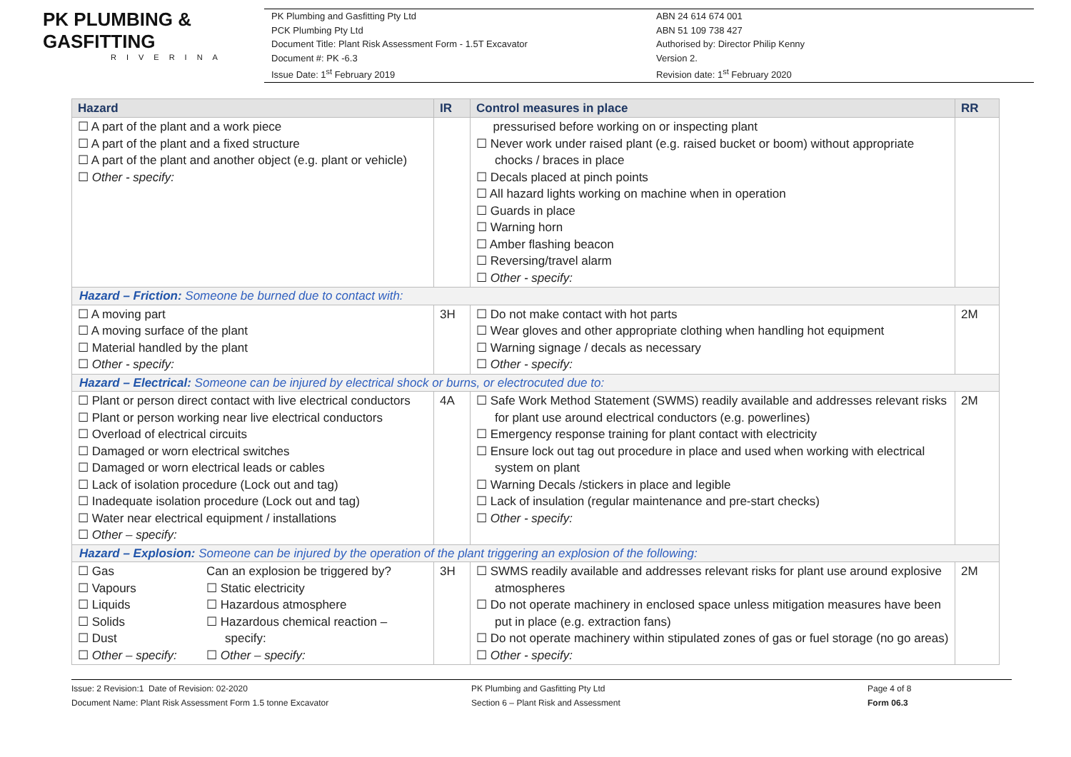PK PLUMBING & GASFITTING
RIVERINA
PK Plumbing and Gasfitting Pty Ltd
PCK Plumbing Pty Ltd
Document Title: Plant Risk Assessment Form - 1.5T Excavator
Document #: PK -6.3
Issue Date: 1<sup>st</sup> February 2019
ABN 24 614 674 001
ABN 51 109 738 427
Authorised by: Director Philip Kenny
Version 2.
Revision date: 1<sup>st</sup> February 2020
| Hazard | IR | Control measures in place | RR |
| --- | --- | --- | --- |
| ☐ A part of the plant and a work piece ☐ A part of the plant and a fixed structure ☐ A part of the plant and another object (e.g. plant or vehicle) ☐ Other - specify: | | pressurised before working on or inspecting plant ☐ Never work under raised plant (e.g. raised bucket or boom) without appropriate chocks / braces in place ☐ Decals placed at pinch points ☐ All hazard lights working on machine when in operation ☐ Guards in place ☐ Warning horn ☐ Amber flashing beacon ☐ Reversing/travel alarm ☐ Other - specify: | |
| Hazard – Friction: Someone be burned due to contact with: | | | |
| ☐ A moving part ☐ A moving surface of the plant ☐ Material handled by the plant ☐ Other - specify: | 3H | ☐ Do not make contact with hot parts ☐ Wear gloves and other appropriate clothing when handling hot equipment ☐ Warning signage / decals as necessary ☐ Other - specify: | 2M |
| Hazard – Electrical: Someone can be injured by electrical shock or burns, or electrocuted due to: | | | |
| ☐ Plant or person direct contact with live electrical conductors ☐ Plant or person working near live electrical conductors ☐ Overload of electrical circuits ☐ Damaged or worn electrical switches ☐ Damaged or worn electrical leads or cables ☐ Lack of isolation procedure (Lock out and tag) ☐ Inadequate isolation procedure (Lock out and tag) ☐ Water near electrical equipment / installations ☐ Other – specify: | 4A | ☐ Safe Work Method Statement (SWMS) readily available and addresses relevant risks for plant use around electrical conductors (e.g. powerlines) ☐ Emergency response training for plant contact with electricity ☐ Ensure lock out tag out procedure in place and used when working with electrical system on plant ☐ Warning Decals /stickers in place and legible ☐ Lack of insulation (regular maintenance and pre-start checks) ☐ Other - specify: | 2M |
| Hazard – Explosion: Someone can be injured by the operation of the plant triggering an explosion of the following: | | | |
| ☐ Gas ☐ Vapours ☐ Liquids ☐ Solids ☐ Dust ☐ Other – specify: Can an explosion be triggered by? ☐ Static electricity ☐ Hazardous atmosphere ☐ Hazardous chemical reaction – specify: ☐ Other – specify: | 3H | ☐ SWMS readily available and addresses relevant risks for plant use around explosive atmospheres ☐ Do not operate machinery in enclosed space unless mitigation measures have been put in place (e.g. extraction fans) ☐ Do not operate machinery within stipulated zones of gas or fuel storage (no go areas) ☐ Other - specify: | 2M |
Issue: 2 Revision:1 Date of Revision: 02-2020
Document Name: Plant Risk Assessment Form 1.5 tonne Excavator
PK Plumbing and Gasfitting Pty Ltd
Section 6 – Plant Risk and Assessment
Page 4 of 8
Form 06.3